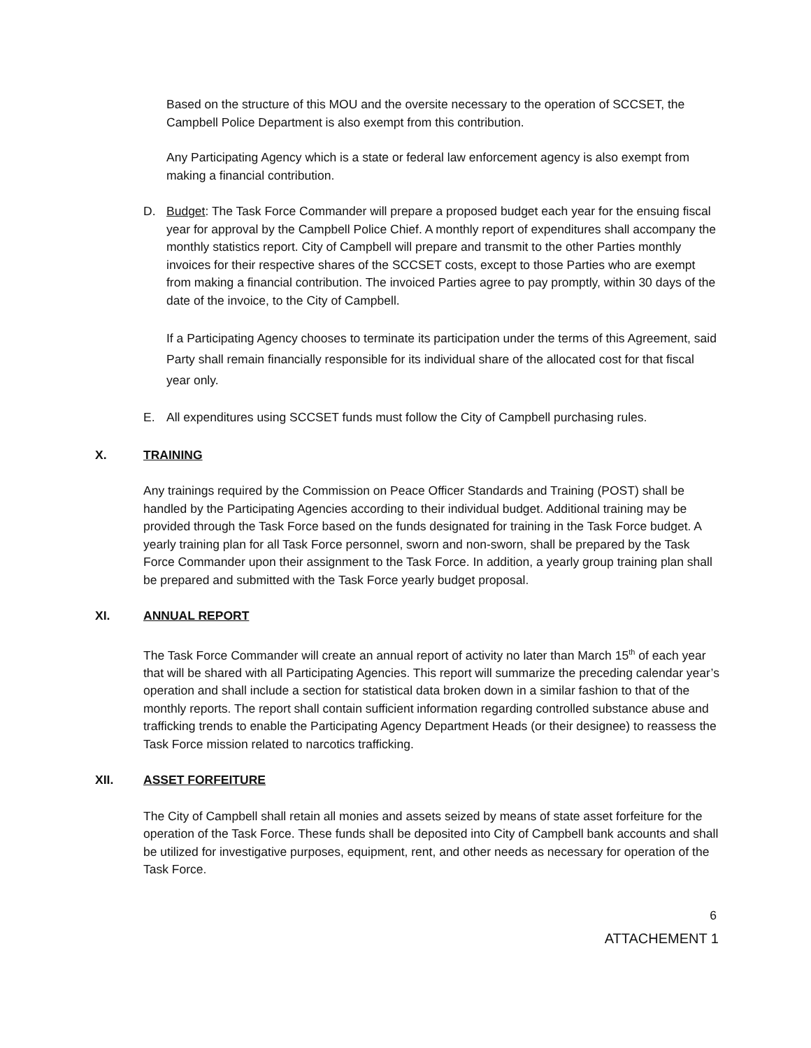Based on the structure of this MOU and the oversite necessary to the operation of SCCSET, the Campbell Police Department is also exempt from this contribution.
Any Participating Agency which is a state or federal law enforcement agency is also exempt from making a financial contribution.
D. Budget: The Task Force Commander will prepare a proposed budget each year for the ensuing fiscal year for approval by the Campbell Police Chief. A monthly report of expenditures shall accompany the monthly statistics report. City of Campbell will prepare and transmit to the other Parties monthly invoices for their respective shares of the SCCSET costs, except to those Parties who are exempt from making a financial contribution. The invoiced Parties agree to pay promptly, within 30 days of the date of the invoice, to the City of Campbell.
If a Participating Agency chooses to terminate its participation under the terms of this Agreement, said Party shall remain financially responsible for its individual share of the allocated cost for that fiscal year only.
E. All expenditures using SCCSET funds must follow the City of Campbell purchasing rules.
X. TRAINING
Any trainings required by the Commission on Peace Officer Standards and Training (POST) shall be handled by the Participating Agencies according to their individual budget. Additional training may be provided through the Task Force based on the funds designated for training in the Task Force budget. A yearly training plan for all Task Force personnel, sworn and non-sworn, shall be prepared by the Task Force Commander upon their assignment to the Task Force. In addition, a yearly group training plan shall be prepared and submitted with the Task Force yearly budget proposal.
XI. ANNUAL REPORT
The Task Force Commander will create an annual report of activity no later than March 15<sup>th</sup> of each year that will be shared with all Participating Agencies. This report will summarize the preceding calendar year’s operation and shall include a section for statistical data broken down in a similar fashion to that of the monthly reports. The report shall contain sufficient information regarding controlled substance abuse and trafficking trends to enable the Participating Agency Department Heads (or their designee) to reassess the Task Force mission related to narcotics trafficking.
XII. ASSET FORFEITURE
The City of Campbell shall retain all monies and assets seized by means of state asset forfeiture for the operation of the Task Force. These funds shall be deposited into City of Campbell bank accounts and shall be utilized for investigative purposes, equipment, rent, and other needs as necessary for operation of the Task Force.
6
ATTACHEMENT 1